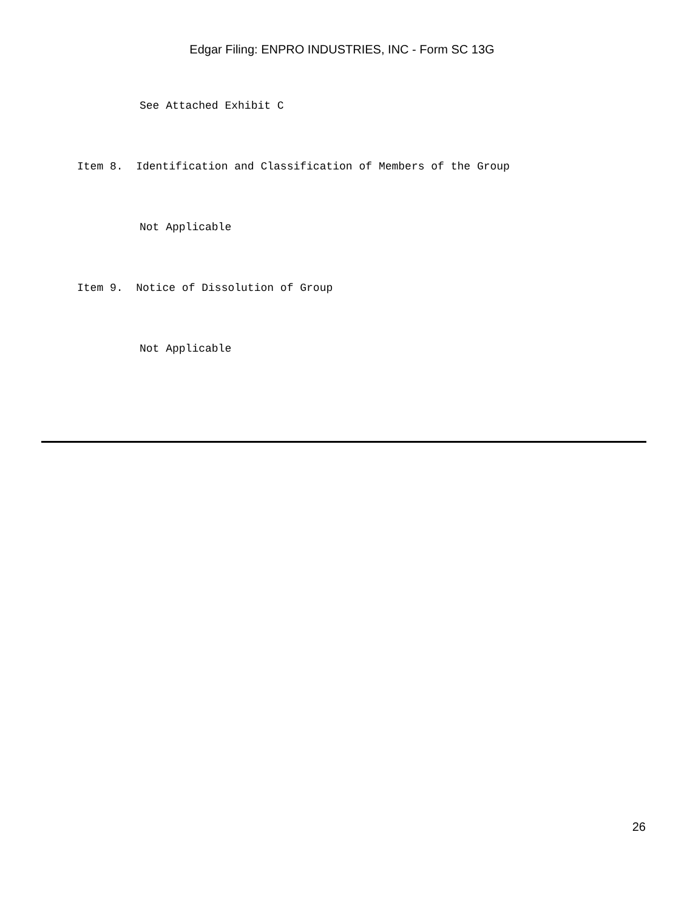Edgar Filing: ENPRO INDUSTRIES, INC - Form SC 13G
See Attached Exhibit C
Item 8. Identification and Classification of Members of the Group
Not Applicable
Item 9. Notice of Dissolution of Group
Not Applicable
26